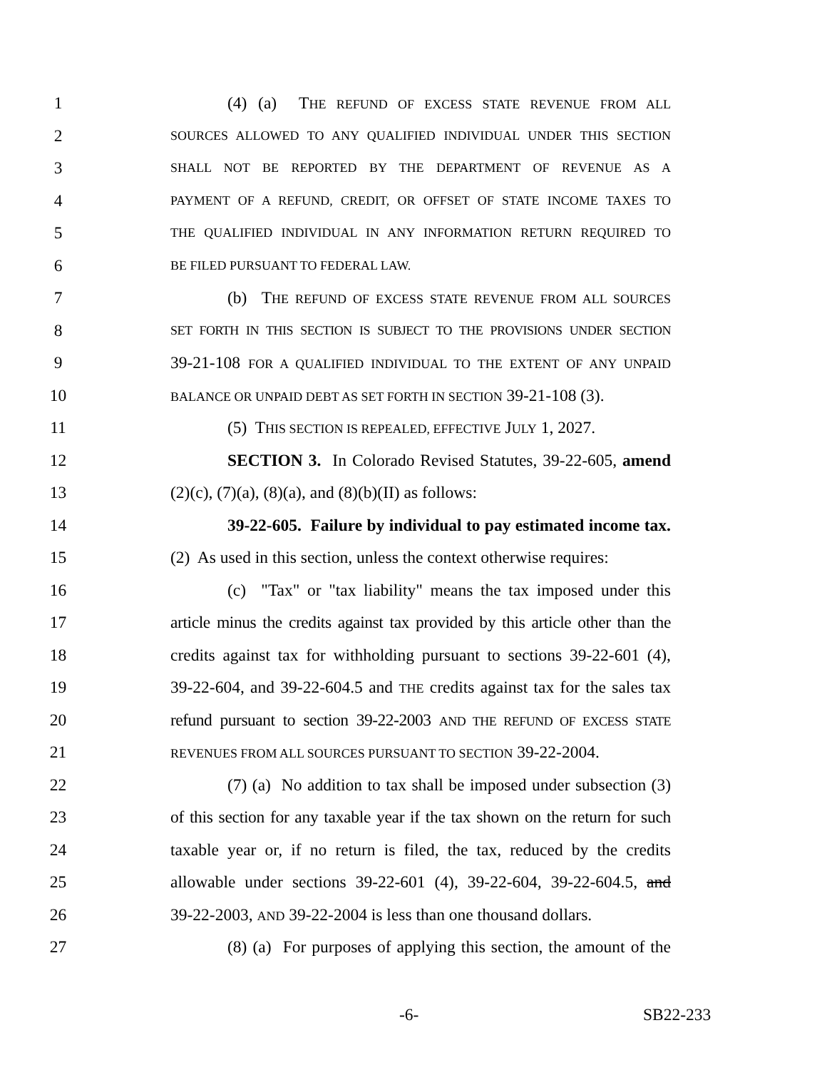1 (4) (a) THE REFUND OF EXCESS STATE REVENUE FROM ALL
2 SOURCES ALLOWED TO ANY QUALIFIED INDIVIDUAL UNDER THIS SECTION
3 SHALL NOT BE REPORTED BY THE DEPARTMENT OF REVENUE AS A
4 PAYMENT OF A REFUND, CREDIT, OR OFFSET OF STATE INCOME TAXES TO
5 THE QUALIFIED INDIVIDUAL IN ANY INFORMATION RETURN REQUIRED TO
6 BE FILED PURSUANT TO FEDERAL LAW.
7 (b) THE REFUND OF EXCESS STATE REVENUE FROM ALL SOURCES
8 SET FORTH IN THIS SECTION IS SUBJECT TO THE PROVISIONS UNDER SECTION
9 39-21-108 FOR A QUALIFIED INDIVIDUAL TO THE EXTENT OF ANY UNPAID
10 BALANCE OR UNPAID DEBT AS SET FORTH IN SECTION 39-21-108 (3).
11 (5) THIS SECTION IS REPEALED, EFFECTIVE JULY 1, 2027.
12 SECTION 3. In Colorado Revised Statutes, 39-22-605, amend
13 (2)(c), (7)(a), (8)(a), and (8)(b)(II) as follows:
14 39-22-605. Failure by individual to pay estimated income tax.
15 (2) As used in this section, unless the context otherwise requires:
16 (c) "Tax" or "tax liability" means the tax imposed under this
17 article minus the credits against tax provided by this article other than the
18 credits against tax for withholding pursuant to sections 39-22-601 (4),
19 39-22-604, and 39-22-604.5 and THE credits against tax for the sales tax
20 refund pursuant to section 39-22-2003 AND THE REFUND OF EXCESS STATE
21 REVENUES FROM ALL SOURCES PURSUANT TO SECTION 39-22-2004.
22 (7) (a) No addition to tax shall be imposed under subsection (3)
23 of this section for any taxable year if the tax shown on the return for such
24 taxable year or, if no return is filed, the tax, reduced by the credits
25 allowable under sections 39-22-601 (4), 39-22-604, 39-22-604.5, and
26 39-22-2003, AND 39-22-2004 is less than one thousand dollars.
27 (8) (a) For purposes of applying this section, the amount of the
-6- SB22-233